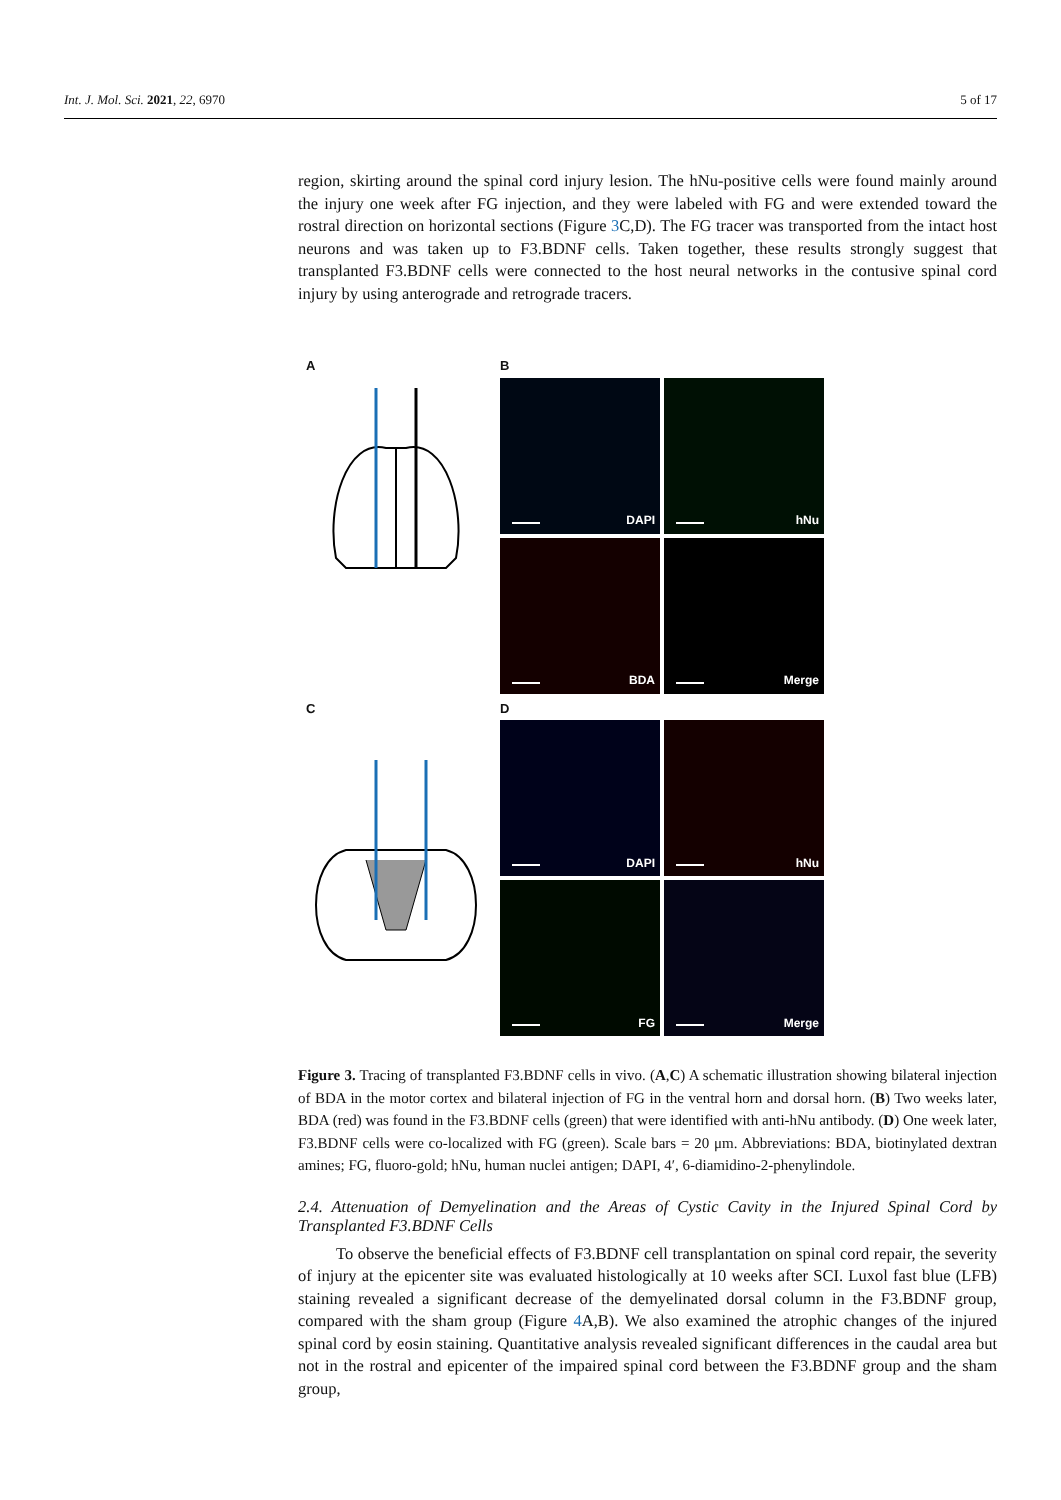Int. J. Mol. Sci. 2021, 22, 6970 5 of 17
region, skirting around the spinal cord injury lesion. The hNu-positive cells were found mainly around the injury one week after FG injection, and they were labeled with FG and were extended toward the rostral direction on horizontal sections (Figure 3 C,D). The FG tracer was transported from the intact host neurons and was taken up to F3.BDNF cells. Taken together, these results strongly suggest that transplanted F3.BDNF cells were connected to the host neural networks in the contusive spinal cord injury by using anterograde and retrograde tracers.
A
B
DAPI
BDA
hNu
Merge
C
D
DAPI
FG
hNu
Merge
Figure 3. Tracing of transplanted F3.BDNF cells in vivo. (A,C) A schematic illustration showing bilateral injection of BDA in the motor cortex and bilateral injection of FG in the ventral horn and dorsal horn. (B) Two weeks later, BDA (red) was found in the F3.BDNF cells (green) that were identified with anti-hNu antibody. (D) One week later, F3.BDNF cells were co-localized with FG (green). Scale bars = 20 μm. Abbreviations: BDA, biotinylated dextran amines; FG, fluoro-gold; hNu, human nuclei antigen; DAPI, 4′, 6-diamidino-2-phenylindole.
2.4. Attenuation of Demyelination and the Areas of Cystic Cavity in the Injured Spinal Cord by Transplanted F3.BDNF Cells
To observe the beneficial effects of F3.BDNF cell transplantation on spinal cord repair, the severity of injury at the epicenter site was evaluated histologically at 10 weeks after SCI. Luxol fast blue (LFB) staining revealed a significant decrease of the demyelinated dorsal column in the F3.BDNF group, compared with the sham group (Figure 4 A,B). We also examined the atrophic changes of the injured spinal cord by eosin staining. Quantitative analysis revealed significant differences in the caudal area but not in the rostral and epicenter of the impaired spinal cord between the F3.BDNF group and the sham group,